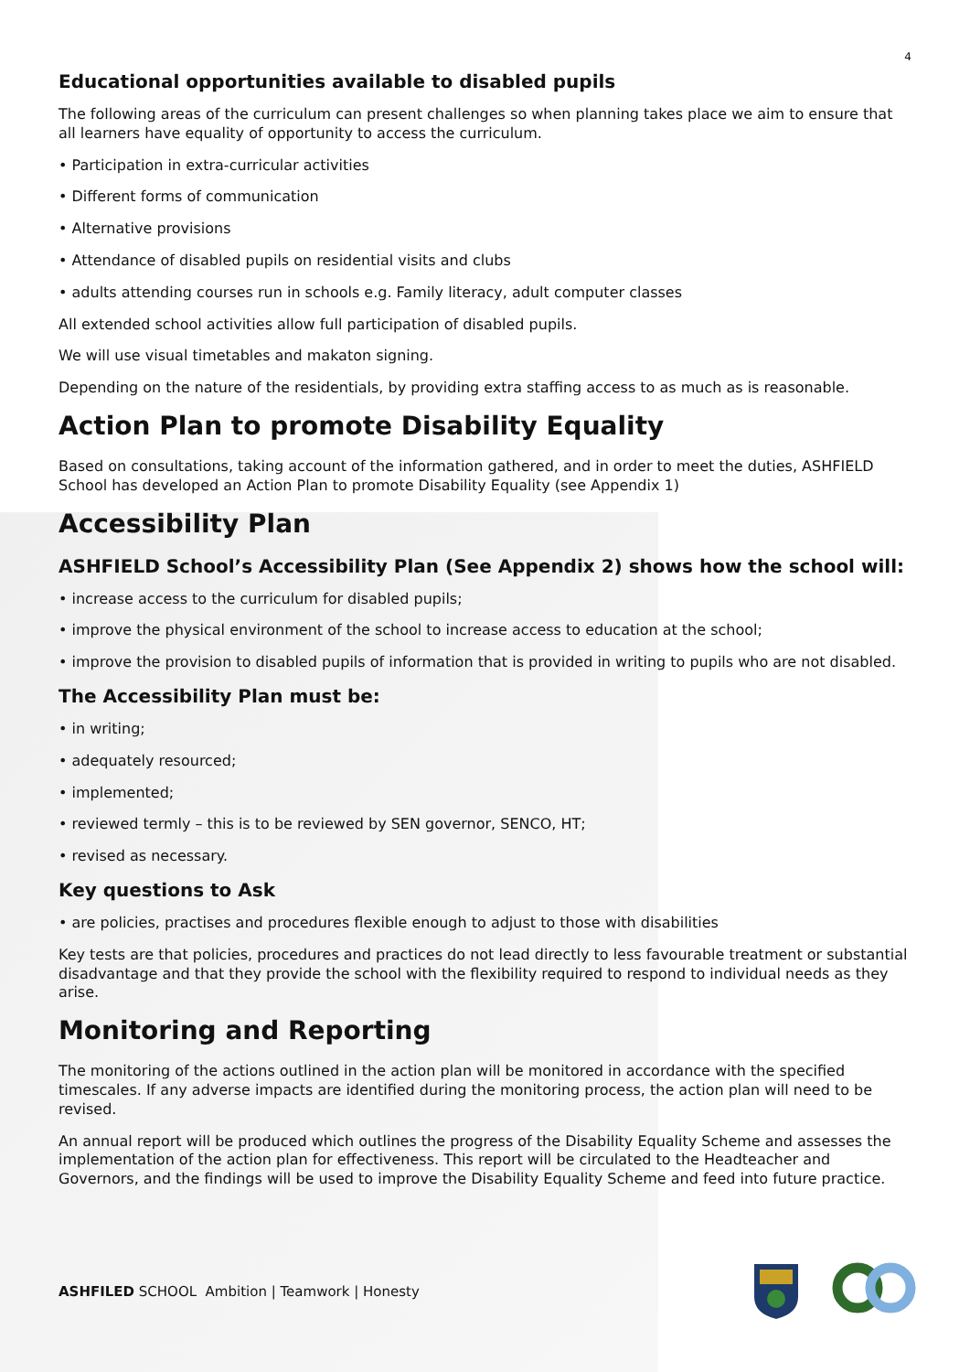4
Educational opportunities available to disabled pupils
The following areas of the curriculum can present challenges so when planning takes place we aim to ensure that all learners have equality of opportunity to access the curriculum.
• Participation in extra-curricular activities
• Different forms of communication
• Alternative provisions
• Attendance of disabled pupils on residential visits and clubs
• adults attending courses run in schools e.g. Family literacy, adult computer classes
All extended school activities allow full participation of disabled pupils.
We will use visual timetables and makaton signing.
Depending on the nature of the residentials, by providing extra staffing access to as much as is reasonable.
Action Plan to promote Disability Equality
Based on consultations, taking account of the information gathered, and in order to meet the duties, ASHFIELD School has developed an Action Plan to promote Disability Equality (see Appendix 1)
Accessibility Plan
ASHFIELD School’s Accessibility Plan (See Appendix 2) shows how the school will:
• increase access to the curriculum for disabled pupils;
• improve the physical environment of the school to increase access to education at the school;
• improve the provision to disabled pupils of information that is provided in writing to pupils who are not disabled.
The Accessibility Plan must be:
• in writing;
• adequately resourced;
• implemented;
• reviewed termly – this is to be reviewed by SEN governor, SENCO, HT;
• revised as necessary.
Key questions to Ask
• are policies, practises and procedures flexible enough to adjust to those with disabilities
Key tests are that policies, procedures and practices do not lead directly to less favourable treatment or substantial disadvantage and that they provide the school with the flexibility required to respond to individual needs as they arise.
Monitoring and Reporting
The monitoring of the actions outlined in the action plan will be monitored in accordance with the specified timescales. If any adverse impacts are identified during the monitoring process, the action plan will need to be revised.
An annual report will be produced which outlines the progress of the Disability Equality Scheme and assesses the implementation of the action plan for effectiveness. This report will be circulated to the Headteacher and Governors, and the findings will be used to improve the Disability Equality Scheme and feed into future practice.
ASHFILED SCHOOL Ambition | Teamwork | Honesty